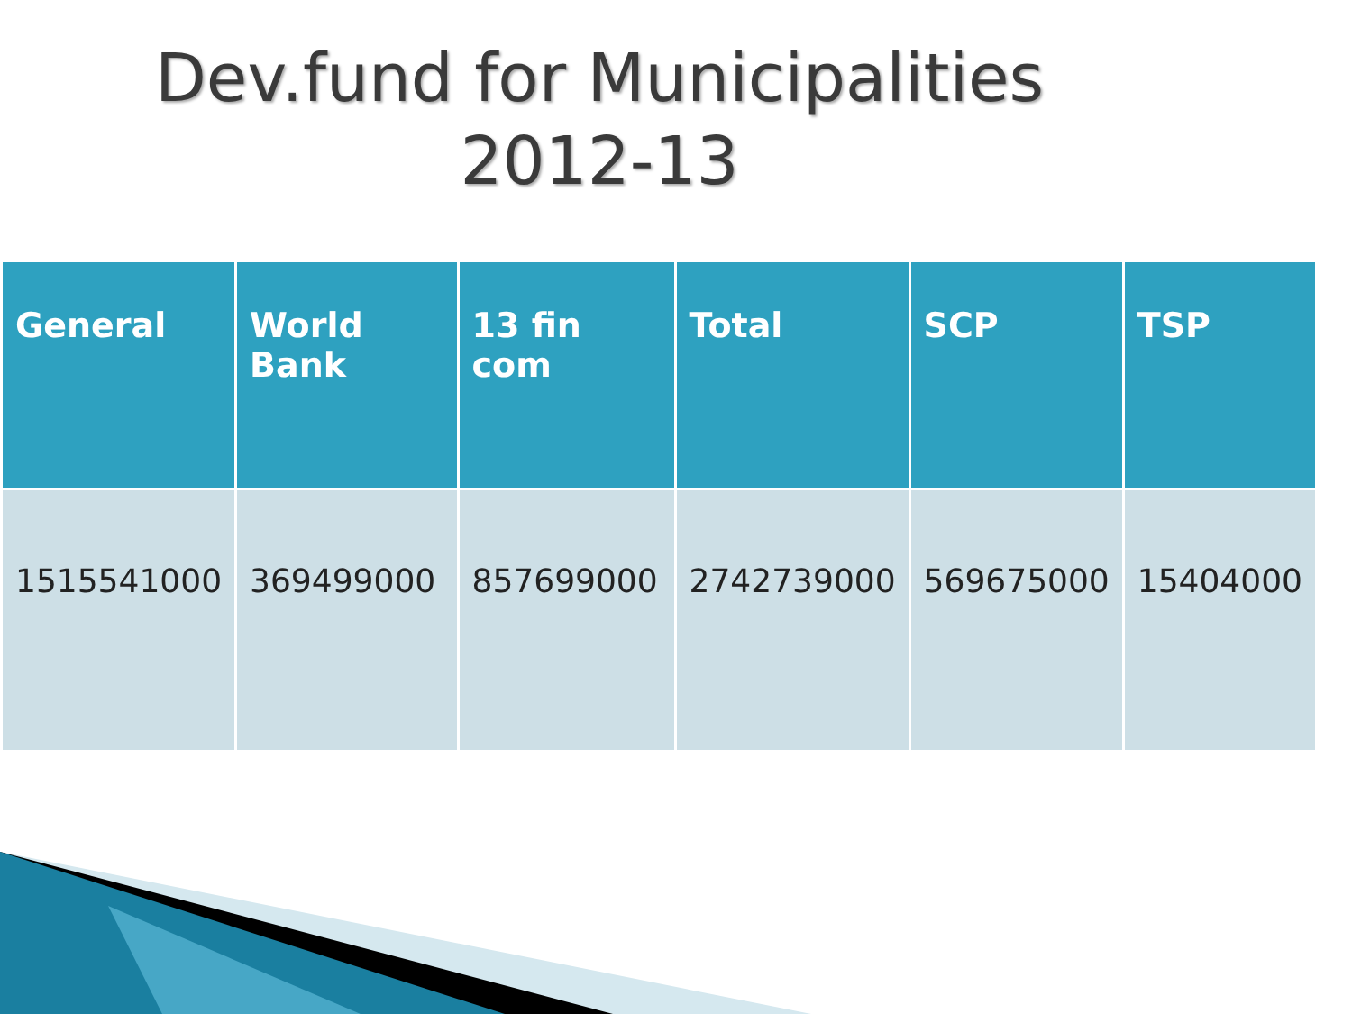Dev.fund for Municipalities
2012-13
| General | World Bank | 13 fin com | Total | SCP | TSP |
| --- | --- | --- | --- | --- | --- |
| 1515541000 | 369499000 | 857699000 | 2742739000 | 569675000 | 15404000 |